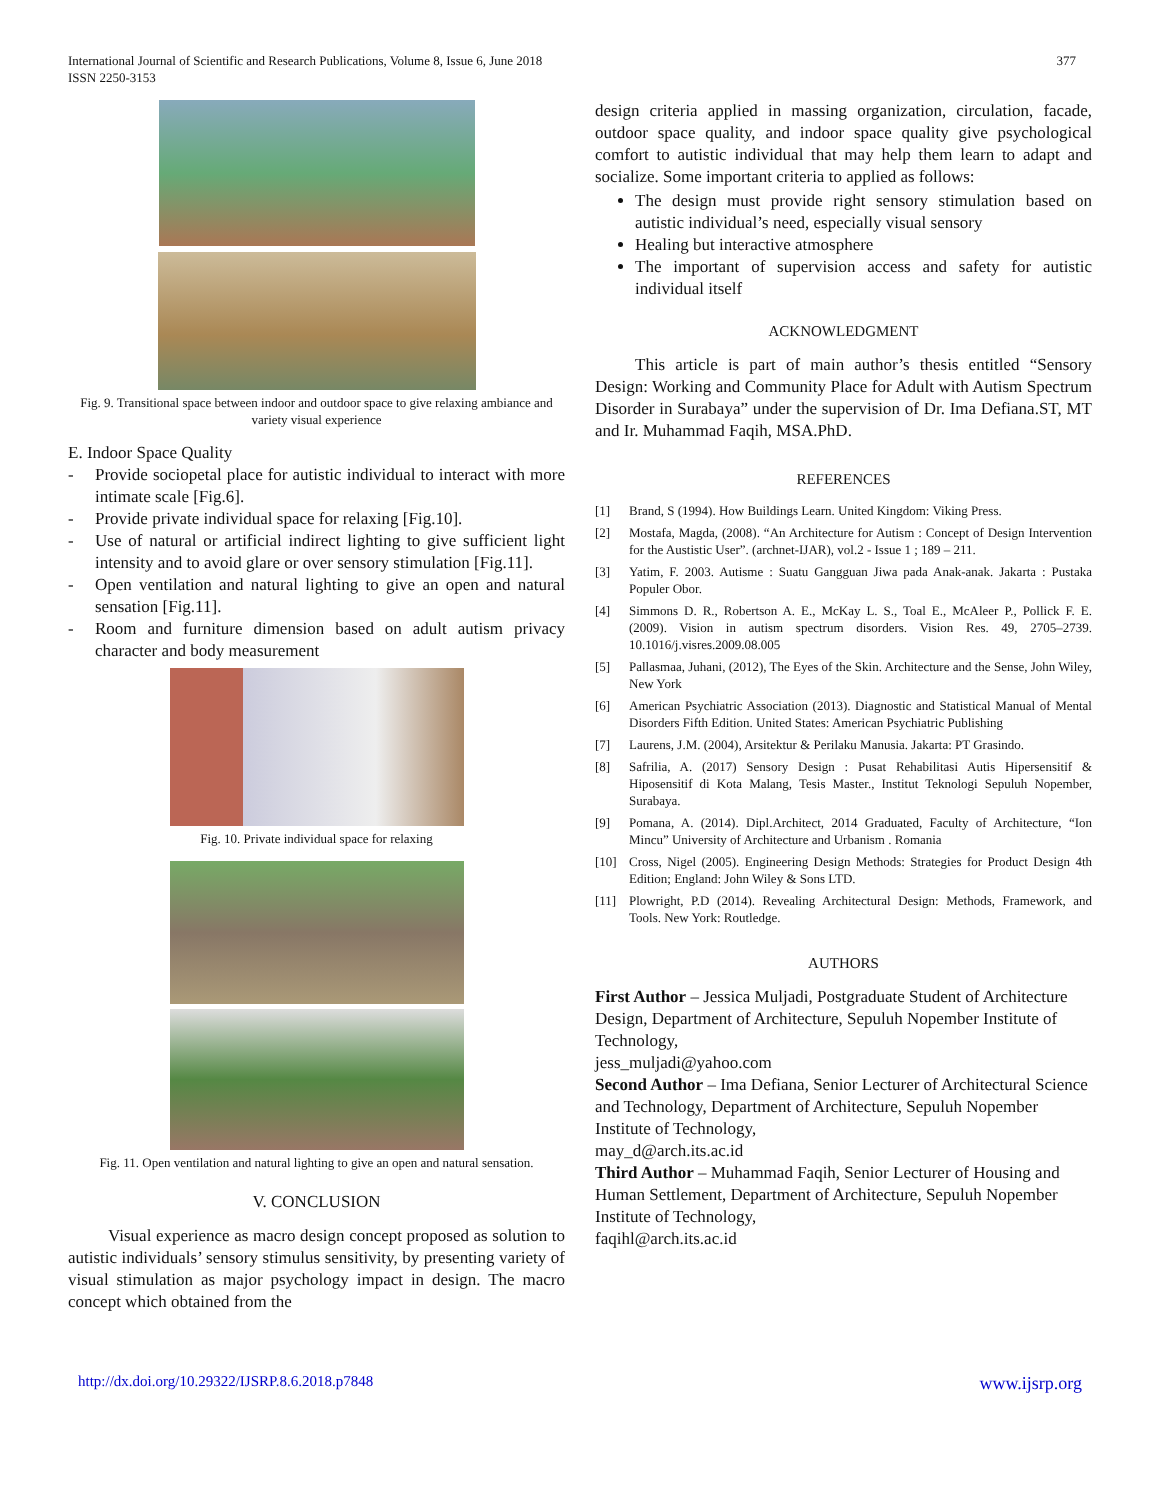International Journal of Scientific and Research Publications, Volume 8, Issue 6, June 2018
ISSN 2250-3153
377
Fig. 9. Transitional space between indoor and outdoor space to give relaxing ambiance and variety visual experience
E. Indoor Space Quality
- Provide sociopetal place for autistic individual to interact with more intimate scale [Fig.6].
- Provide private individual space for relaxing [Fig.10].
- Use of natural or artificial indirect lighting to give sufficient light intensity and to avoid glare or over sensory stimulation [Fig.11].
- Open ventilation and natural lighting to give an open and natural sensation [Fig.11].
- Room and furniture dimension based on adult autism privacy character and body measurement
Fig. 10. Private individual space for relaxing
Fig. 11. Open ventilation and natural lighting to give an open and natural sensation.
V. CONCLUSION
Visual experience as macro design concept proposed as solution to autistic individuals’ sensory stimulus sensitivity, by presenting variety of visual stimulation as major psychology impact in design. The macro concept which obtained from the
design criteria applied in massing organization, circulation, facade, outdoor space quality, and indoor space quality give psychological comfort to autistic individual that may help them learn to adapt and socialize. Some important criteria to applied as follows:
The design must provide right sensory stimulation based on autistic individual’s need, especially visual sensory
Healing but interactive atmosphere
The important of supervision access and safety for autistic individual itself
ACKNOWLEDGMENT
This article is part of main author’s thesis entitled “Sensory Design: Working and Community Place for Adult with Autism Spectrum Disorder in Surabaya” under the supervision of Dr. Ima Defiana.ST, MT and Ir. Muhammad Faqih, MSA.PhD.
REFERENCES
[1] Brand, S (1994). How Buildings Learn. United Kingdom: Viking Press.
[2] Mostafa, Magda, (2008). “An Architecture for Autism : Concept of Design Intervention for the Austistic User”. (archnet-IJAR), vol.2 - Issue 1 ; 189 – 211.
[3] Yatim, F. 2003. Autisme : Suatu Gangguan Jiwa pada Anak-anak. Jakarta : Pustaka Populer Obor.
[4] Simmons D. R., Robertson A. E., McKay L. S., Toal E., McAleer P., Pollick F. E. (2009). Vision in autism spectrum disorders. Vision Res. 49, 2705–2739. 10.1016/j.visres.2009.08.005
[5] Pallasmaa, Juhani, (2012), The Eyes of the Skin. Architecture and the Sense, John Wiley, New York
[6] American Psychiatric Association (2013). Diagnostic and Statistical Manual of Mental Disorders Fifth Edition. United States: American Psychiatric Publishing
[7] Laurens, J.M. (2004), Arsitektur & Perilaku Manusia. Jakarta: PT Grasindo.
[8] Safrilia, A. (2017) Sensory Design : Pusat Rehabilitasi Autis Hipersensitif & Hiposensitif di Kota Malang, Tesis Master., Institut Teknologi Sepuluh Nopember, Surabaya.
[9] Pomana, A. (2014). Dipl.Architect, 2014 Graduated, Faculty of Architecture, “Ion Mincu” University of Architecture and Urbanism . Romania
[10] Cross, Nigel (2005). Engineering Design Methods: Strategies for Product Design 4th Edition; England: John Wiley & Sons LTD.
[11] Plowright, P.D (2014). Revealing Architectural Design: Methods, Framework, and Tools. New York: Routledge.
AUTHORS
First Author – Jessica Muljadi, Postgraduate Student of Architecture Design, Department of Architecture, Sepuluh Nopember Institute of Technology,
jess_muljadi@yahoo.com
Second Author – Ima Defiana, Senior Lecturer of Architectural Science and Technology, Department of Architecture, Sepuluh Nopember Institute of Technology,
may_d@arch.its.ac.id
Third Author – Muhammad Faqih, Senior Lecturer of Housing and Human Settlement, Department of Architecture, Sepuluh Nopember Institute of Technology,
faqihl@arch.its.ac.id
http://dx.doi.org/10.29322/IJSRP.8.6.2018.p7848 www.ijsrp.org